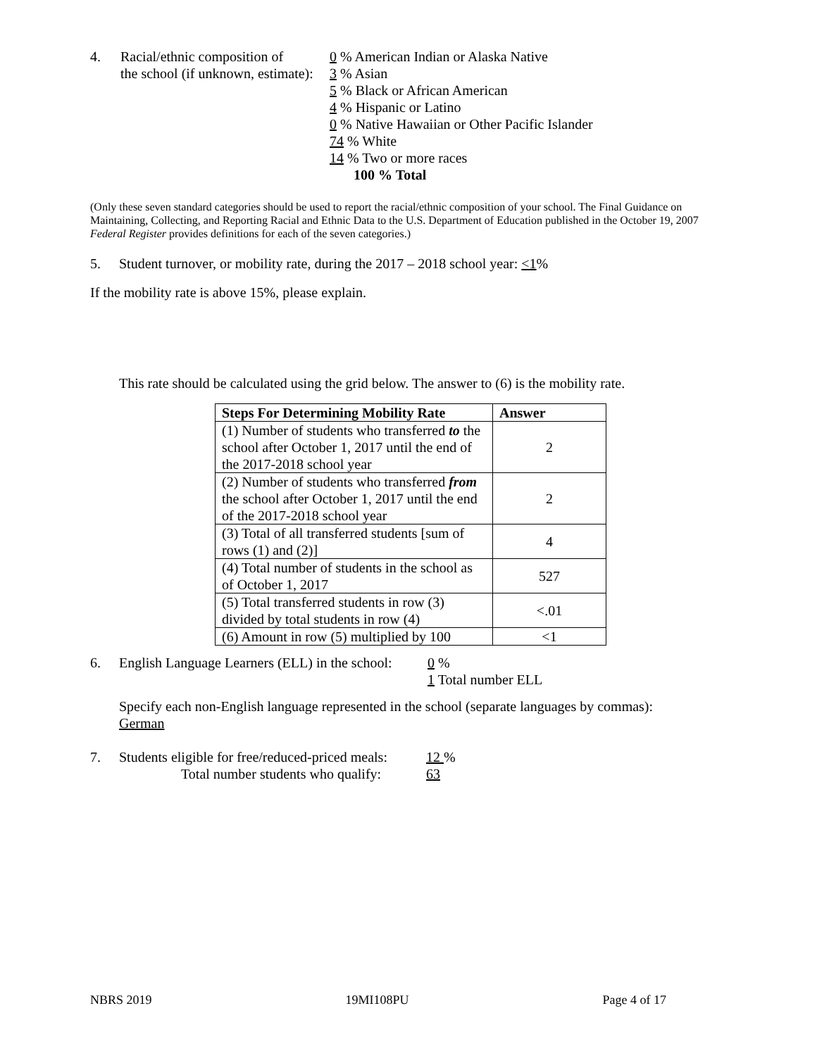4. Racial/ethnic composition of
the school (if unknown, estimate):
0 % American Indian or Alaska Native
3 % Asian
5 % Black or African American
4 % Hispanic or Latino
0 % Native Hawaiian or Other Pacific Islander
74 % White
14 % Two or more races
100 % Total
(Only these seven standard categories should be used to report the racial/ethnic composition of your school. The Final Guidance on Maintaining, Collecting, and Reporting Racial and Ethnic Data to the U.S. Department of Education published in the October 19, 2007 Federal Register provides definitions for each of the seven categories.)
5. Student turnover, or mobility rate, during the 2017 – 2018 school year: <1%
If the mobility rate is above 15%, please explain.
This rate should be calculated using the grid below. The answer to (6) is the mobility rate.
| Steps For Determining Mobility Rate | Answer |
| --- | --- |
| (1) Number of students who transferred to the school after October 1, 2017 until the end of the 2017-2018 school year | 2 |
| (2) Number of students who transferred from the school after October 1, 2017 until the end of the 2017-2018 school year | 2 |
| (3) Total of all transferred students [sum of rows (1) and (2)] | 4 |
| (4) Total number of students in the school as of October 1, 2017 | 527 |
| (5) Total transferred students in row (3) divided by total students in row (4) | <.01 |
| (6) Amount in row (5) multiplied by 100 | <1 |
6. English Language Learners (ELL) in the school:
0 %
1 Total number ELL
Specify each non-English language represented in the school (separate languages by commas):
German
7. Students eligible for free/reduced-priced meals:
Total number students who qualify:
12 %
63
NBRS 2019 19MI108PU Page 4 of 17